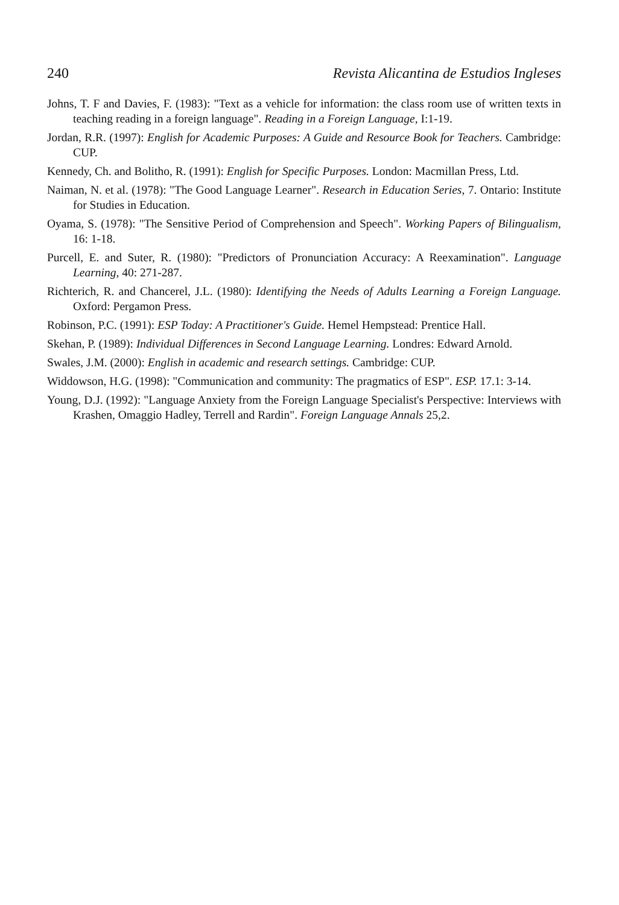240 Revista Alicantina de Estudios Ingleses
Johns, T. F and Davies, F. (1983): "Text as a vehicle for information: the class room use of written texts in teaching reading in a foreign language". Reading in a Foreign Language, I:1-19.
Jordan, R.R. (1997): English for Academic Purposes: A Guide and Resource Book for Teachers. Cambridge: CUP.
Kennedy, Ch. and Bolitho, R. (1991): English for Specific Purposes. London: Macmillan Press, Ltd.
Naiman, N. et al. (1978): "The Good Language Learner". Research in Education Series, 7. Ontario: Institute for Studies in Education.
Oyama, S. (1978): "The Sensitive Period of Comprehension and Speech". Working Papers of Bilingualism, 16: 1-18.
Purcell, E. and Suter, R. (1980): "Predictors of Pronunciation Accuracy: A Reexamination". Language Learning, 40: 271-287.
Richterich, R. and Chancerel, J.L. (1980): Identifying the Needs of Adults Learning a Foreign Language. Oxford: Pergamon Press.
Robinson, P.C. (1991): ESP Today: A Practitioner's Guide. Hemel Hempstead: Prentice Hall.
Skehan, P. (1989): Individual Differences in Second Language Learning. Londres: Edward Arnold.
Swales, J.M. (2000): English in academic and research settings. Cambridge: CUP.
Widdowson, H.G. (1998): "Communication and community: The pragmatics of ESP". ESP. 17.1: 3-14.
Young, D.J. (1992): "Language Anxiety from the Foreign Language Specialist's Perspective: Interviews with Krashen, Omaggio Hadley, Terrell and Rardin". Foreign Language Annals 25,2.